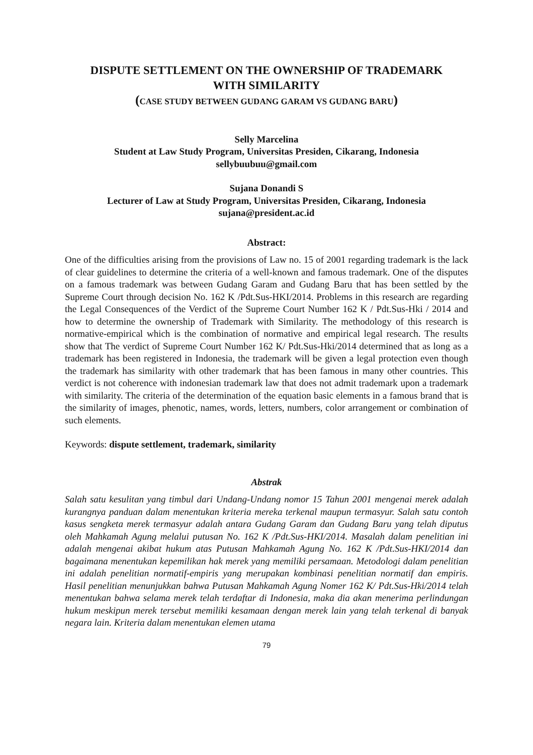DISPUTE SETTLEMENT ON THE OWNERSHIP OF TRADEMARK
WITH SIMILARITY
(CASE STUDY BETWEEN GUDANG GARAM VS GUDANG BARU)
Selly Marcelina
Student at Law Study Program, Universitas Presiden, Cikarang, Indonesia
sellybuubuu@gmail.com
Sujana Donandi S
Lecturer of Law at Study Program, Universitas Presiden, Cikarang, Indonesia
sujana@president.ac.id
Abstract:
One of the difficulties arising from the provisions of Law no. 15 of 2001 regarding trademark is the lack of clear guidelines to determine the criteria of a well-known and famous trademark. One of the disputes on a famous trademark was between Gudang Garam and Gudang Baru that has been settled by the Supreme Court through decision No. 162 K /Pdt.Sus-HKI/2014. Problems in this research are regarding the Legal Consequences of the Verdict of the Supreme Court Number 162 K / Pdt.Sus-Hki / 2014 and how to determine the ownership of Trademark with Similarity. The methodology of this research is normative-empirical which is the combination of normative and empirical legal research. The results show that The verdict of Supreme Court Number 162 K/ Pdt.Sus-Hki/2014 determined that as long as a trademark has been registered in Indonesia, the trademark will be given a legal protection even though the trademark has similarity with other trademark that has been famous in many other countries. This verdict is not coherence with indonesian trademark law that does not admit trademark upon a trademark with similarity. The criteria of the determination of the equation basic elements in a famous brand that is the similarity of images, phenotic, names, words, letters, numbers, color arrangement or combination of such elements.
Keywords: dispute settlement, trademark, similarity
Abstrak
Salah satu kesulitan yang timbul dari Undang-Undang nomor 15 Tahun 2001 mengenai merek adalah kurangnya panduan dalam menentukan kriteria mereka terkenal maupun termasyur. Salah satu contoh kasus sengketa merek termasyur adalah antara Gudang Garam dan Gudang Baru yang telah diputus oleh Mahkamah Agung melalui putusan No. 162 K /Pdt.Sus-HKI/2014. Masalah dalam penelitian ini adalah mengenai akibat hukum atas Putusan Mahkamah Agung No. 162 K /Pdt.Sus-HKI/2014 dan bagaimana menentukan kepemilikan hak merek yang memiliki persamaan. Metodologi dalam penelitian ini adalah penelitian normatif-empiris yang merupakan kombinasi penelitian normatif dan empiris. Hasil penelitian menunjukkan bahwa Putusan Mahkamah Agung Nomer 162 K/ Pdt.Sus-Hki/2014 telah menentukan bahwa selama merek telah terdaftar di Indonesia, maka dia akan menerima perlindungan hukum meskipun merek tersebut memiliki kesamaan dengan merek lain yang telah terkenal di banyak negara lain. Kriteria dalam menentukan elemen utama
79